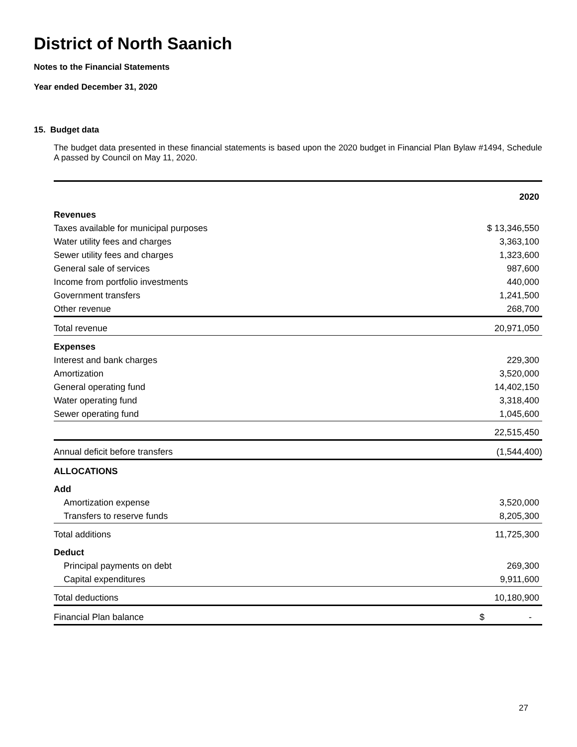District of North Saanich
Notes to the Financial Statements
Year ended December 31, 2020
15. Budget data
The budget data presented in these financial statements is based upon the 2020 budget in Financial Plan Bylaw #1494, Schedule A passed by Council on May 11, 2020.
| | 2020 |
| --- | --- |
| Revenues | |
| Taxes available for municipal purposes | $ 13,346,550 |
| Water utility fees and charges | 3,363,100 |
| Sewer utility fees and charges | 1,323,600 |
| General sale of services | 987,600 |
| Income from portfolio investments | 440,000 |
| Government transfers | 1,241,500 |
| Other revenue | 268,700 |
| Total revenue | 20,971,050 |
| Expenses | |
| Interest and bank charges | 229,300 |
| Amortization | 3,520,000 |
| General operating fund | 14,402,150 |
| Water operating fund | 3,318,400 |
| Sewer operating fund | 1,045,600 |
| | 22,515,450 |
| Annual deficit before transfers | (1,544,400) |
| ALLOCATIONS | |
| Add | |
| Amortization expense | 3,520,000 |
| Transfers to reserve funds | 8,205,300 |
| Total additions | 11,725,300 |
| Deduct | |
| Principal payments on debt | 269,300 |
| Capital expenditures | 9,911,600 |
| Total deductions | 10,180,900 |
| Financial Plan balance | $ - |
27